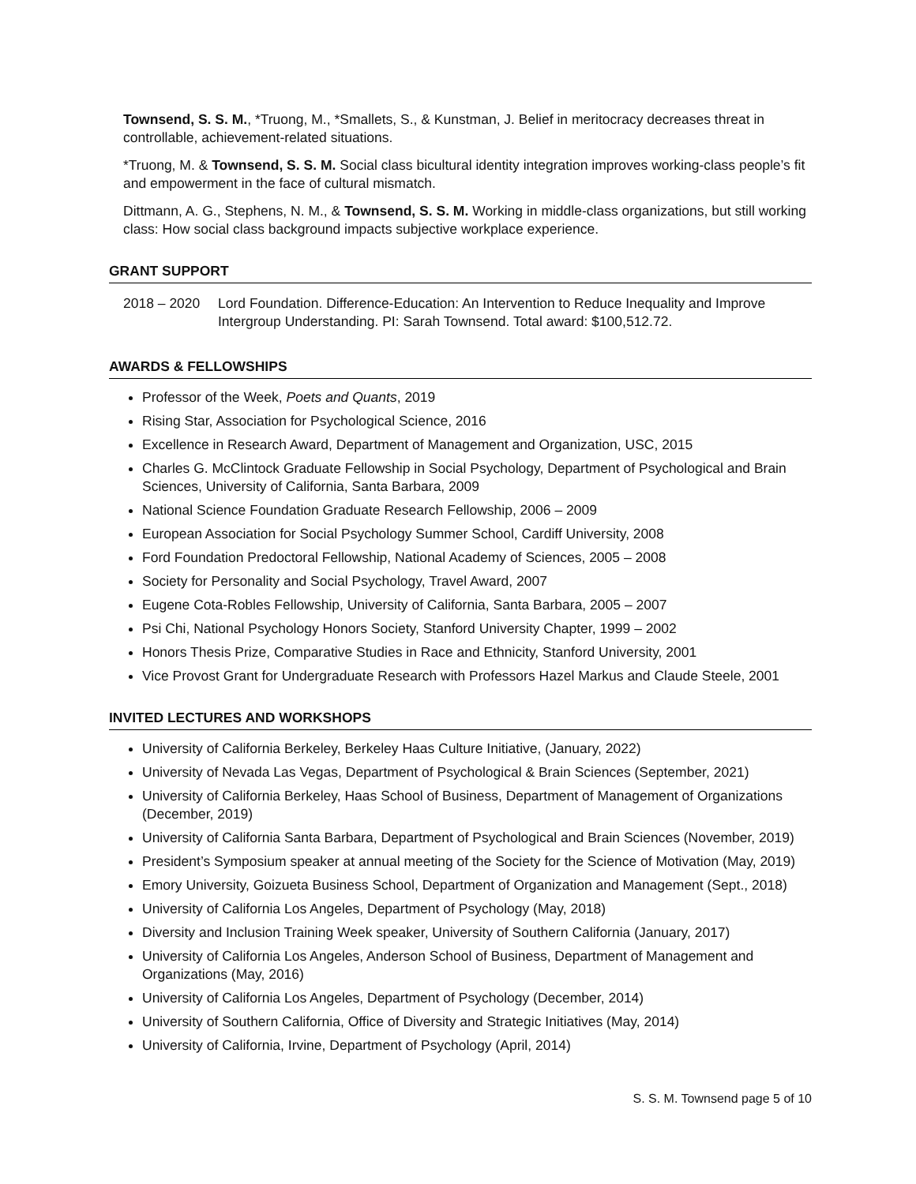Townsend, S. S. M., *Truong, M., *Smallets, S., & Kunstman, J. Belief in meritocracy decreases threat in controllable, achievement-related situations.
*Truong, M. & Townsend, S. S. M. Social class bicultural identity integration improves working-class people’s fit and empowerment in the face of cultural mismatch.
Dittmann, A. G., Stephens, N. M., & Townsend, S. S. M. Working in middle-class organizations, but still working class: How social class background impacts subjective workplace experience.
GRANT SUPPORT
2018 – 2020 Lord Foundation. Difference-Education: An Intervention to Reduce Inequality and Improve Intergroup Understanding. PI: Sarah Townsend. Total award: $100,512.72.
AWARDS & FELLOWSHIPS
Professor of the Week, Poets and Quants, 2019
Rising Star, Association for Psychological Science, 2016
Excellence in Research Award, Department of Management and Organization, USC, 2015
Charles G. McClintock Graduate Fellowship in Social Psychology, Department of Psychological and Brain Sciences, University of California, Santa Barbara, 2009
National Science Foundation Graduate Research Fellowship, 2006 – 2009
European Association for Social Psychology Summer School, Cardiff University, 2008
Ford Foundation Predoctoral Fellowship, National Academy of Sciences, 2005 – 2008
Society for Personality and Social Psychology, Travel Award, 2007
Eugene Cota-Robles Fellowship, University of California, Santa Barbara, 2005 – 2007
Psi Chi, National Psychology Honors Society, Stanford University Chapter, 1999 – 2002
Honors Thesis Prize, Comparative Studies in Race and Ethnicity, Stanford University, 2001
Vice Provost Grant for Undergraduate Research with Professors Hazel Markus and Claude Steele, 2001
INVITED LECTURES AND WORKSHOPS
University of California Berkeley, Berkeley Haas Culture Initiative, (January, 2022)
University of Nevada Las Vegas, Department of Psychological & Brain Sciences (September, 2021)
University of California Berkeley, Haas School of Business, Department of Management of Organizations (December, 2019)
University of California Santa Barbara, Department of Psychological and Brain Sciences (November, 2019)
President’s Symposium speaker at annual meeting of the Society for the Science of Motivation (May, 2019)
Emory University, Goizueta Business School, Department of Organization and Management (Sept., 2018)
University of California Los Angeles, Department of Psychology (May, 2018)
Diversity and Inclusion Training Week speaker, University of Southern California (January, 2017)
University of California Los Angeles, Anderson School of Business, Department of Management and Organizations (May, 2016)
University of California Los Angeles, Department of Psychology (December, 2014)
University of Southern California, Office of Diversity and Strategic Initiatives (May, 2014)
University of California, Irvine, Department of Psychology (April, 2014)
S. S. M. Townsend page 5 of 10